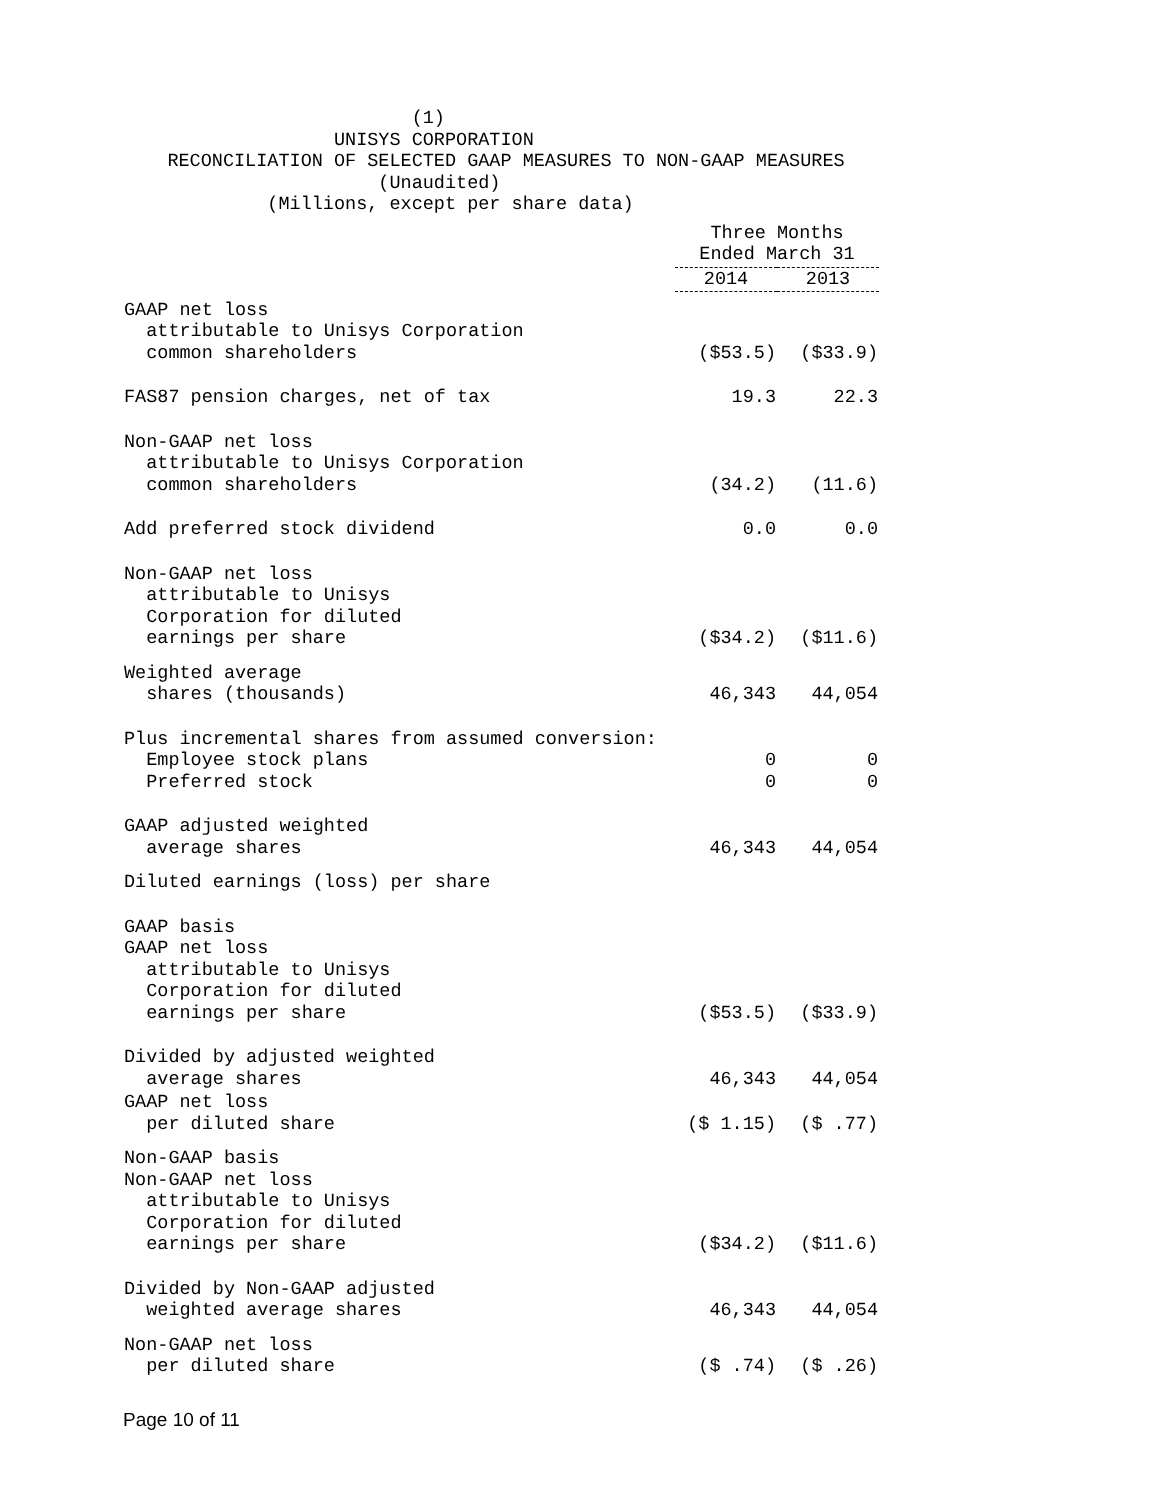(1)
                   UNISYS CORPORATION
    RECONCILIATION OF SELECTED GAAP MEASURES TO NON-GAAP MEASURES
                       (Unaudited)
             (Millions, except per share data)
| | Three Months Ended March 31 | |
| | 2014 | 2013 |
| GAAP net loss attributable to Unisys Corporation common shareholders | ($53.5) | ($33.9) |
| FAS87 pension charges, net of tax | 19.3 | 22.3 |
| Non-GAAP net loss attributable to Unisys Corporation common shareholders | (34.2) | (11.6) |
| Add preferred stock dividend | 0.0 | 0.0 |
| Non-GAAP net loss attributable to Unisys Corporation for diluted earnings per share | ($34.2) | ($11.6) |
| Weighted average shares (thousands) | 46,343 | 44,054 |
| Plus incremental shares from assumed conversion: Employee stock plans Preferred stock | 0 0 | 0 0 |
| GAAP adjusted weighted average shares | 46,343 | 44,054 |
| Diluted earnings (loss) per share | | |
| GAAP basis GAAP net loss attributable to Unisys Corporation for diluted earnings per share | ($53.5) | ($33.9) |
| Divided by adjusted weighted average shares | 46,343 | 44,054 |
| GAAP net loss per diluted share | ($ 1.15) | ($ .77) |
| Non-GAAP basis Non-GAAP net loss attributable to Unisys Corporation for diluted earnings per share | ($34.2) | ($11.6) |
| Divided by Non-GAAP adjusted weighted average shares | 46,343 | 44,054 |
| Non-GAAP net loss per diluted share | ($ .74) | ($ .26) |
Page 10 of 11